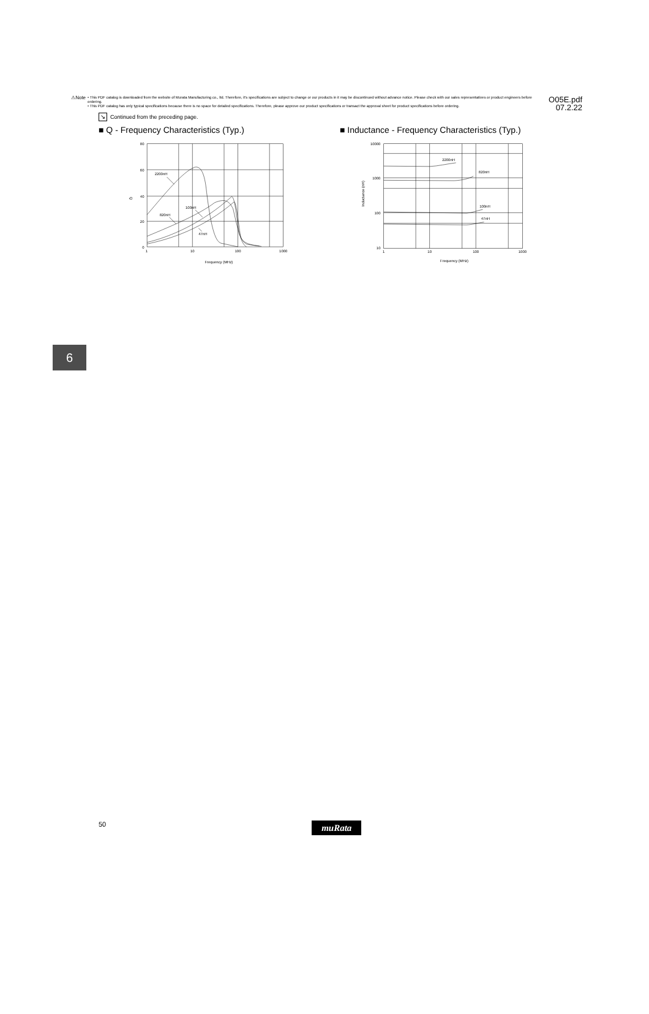⚠Note
• This PDF catalog is downloaded from the website of Murata Manufacturing co., ltd. Therefore, it's specifications are subject to change or our products in it may be discontinued without advance notice. Please check with our sales representatives or product engineers before ordering.
• This PDF catalog has only typical specifications because there is no space for detailed specifications. Therefore, please approve our product specifications or transact the approval sheet for product specifications before ordering.
O05E.pdf
07.2.22
↘
Continued from the preceding page.
■ Q - Frequency Characteristics (Typ.) ■ Inductance - Frequency Characteristics (Typ.)
80
60
40
20
0
1
10
100
1000
Frequency (MHz)
Q
2200nH
820nH
100nH
47nH
10000
1000
100
10
1
10
100
1000
Frequency (MHz)
Inductance (nH)
2200nH
820nH
100nH
47nH
6
50
muRata